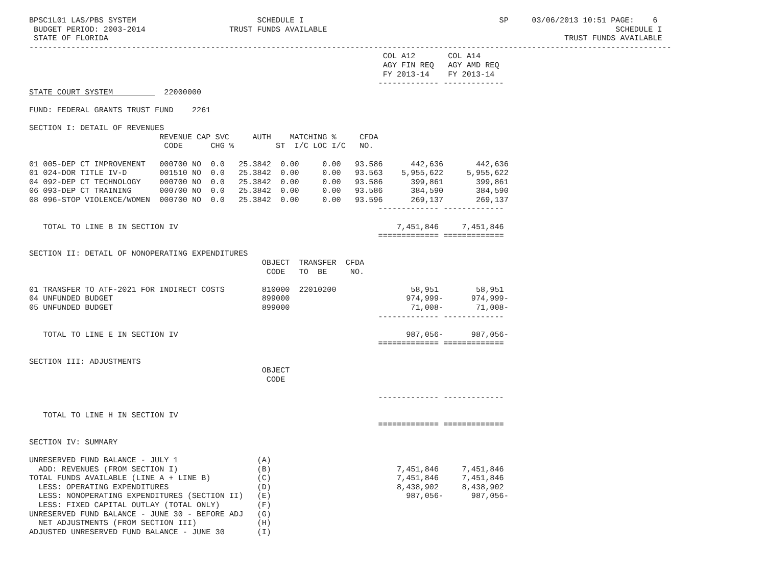BPSC1L01 LAS/PBS SYSTEM                          SCHEDULE I                                          SP     03/06/2013 10:51 PAGE:    6
 BUDGET PERIOD: 2003-2014                  TRUST FUNDS AVAILABLE                                                              SCHEDULE I
 STATE OF FLORIDA                                                                                                  TRUST FUNDS AVAILABLE
------------------------------------------------------------------------------------------------------------------------------------------
                                                                            COL A12       COL A14
                                                                            AGY FIN REQ   AGY AMD REQ
                                                                            FY 2013-14    FY 2013-14
                                                                           ------------- -------------
STATE COURT SYSTEM           22000000

FUND: FEDERAL GRANTS TRUST FUND    2261

SECTION I: DETAIL OF REVENUES
                            REVENUE CAP SVC     AUTH    MATCHING %     CFDA
                             CODE      CHG %         ST  I/C LOC I/C   NO.

01 005-DEP CT IMPROVEMENT   000700 NO  0.0   25.3842  0.00     0.00   93.586      442,636       442,636
01 024-DOR TITLE IV-D       001510 NO  0.0   25.3842  0.00     0.00   93.563    5,955,622     5,955,622
04 092-DEP CT TECHNOLOGY    000700 NO  0.0   25.3842  0.00     0.00   93.586      399,861       399,861
06 093-DEP CT TRAINING      000700 NO  0.0   25.3842  0.00     0.00   93.586      384,590       384,590
08 096-STOP VIOLENCE/WOMEN  000700 NO  0.0   25.3842  0.00     0.00   93.596      269,137       269,137
                                                                           ------------- -------------

   TOTAL TO LINE B IN SECTION IV                                               7,451,846     7,451,846
                                                                           ============= =============

SECTION II: DETAIL OF NONOPERATING EXPENDITURES
                                                  OBJECT  TRANSFER  CFDA
                                                   CODE   TO  BE     NO.

01 TRANSFER TO ATF-2021 FOR INDIRECT COSTS        810000  22010200                58,951        58,951
04 UNFUNDED BUDGET                                899000                         974,999-      974,999-
05 UNFUNDED BUDGET                                899000                          71,008-       71,008-
                                                                           ------------- -------------

   TOTAL TO LINE E IN SECTION IV                                                 987,056-      987,056-
                                                                           ============= =============

SECTION III: ADJUSTMENTS
                                                  OBJECT
                                                   CODE

                                                                           ------------- -------------

   TOTAL TO LINE H IN SECTION IV
                                                                           ============= =============

SECTION IV: SUMMARY

UNRESERVED FUND BALANCE - JULY 1                 (A)
  ADD: REVENUES (FROM SECTION I)                 (B)                           7,451,846     7,451,846
TOTAL FUNDS AVAILABLE (LINE A + LINE B)          (C)                           7,451,846     7,451,846
  LESS: OPERATING EXPENDITURES                   (D)                           8,438,902     8,438,902
  LESS: NONOPERATING EXPENDITURES (SECTION II)   (E)                             987,056-      987,056-
  LESS: FIXED CAPITAL OUTLAY (TOTAL ONLY)        (F)
UNRESERVED FUND BALANCE - JUNE 30 - BEFORE ADJ   (G)
  NET ADJUSTMENTS (FROM SECTION III)             (H)
ADJUSTED UNRESERVED FUND BALANCE - JUNE 30       (I)